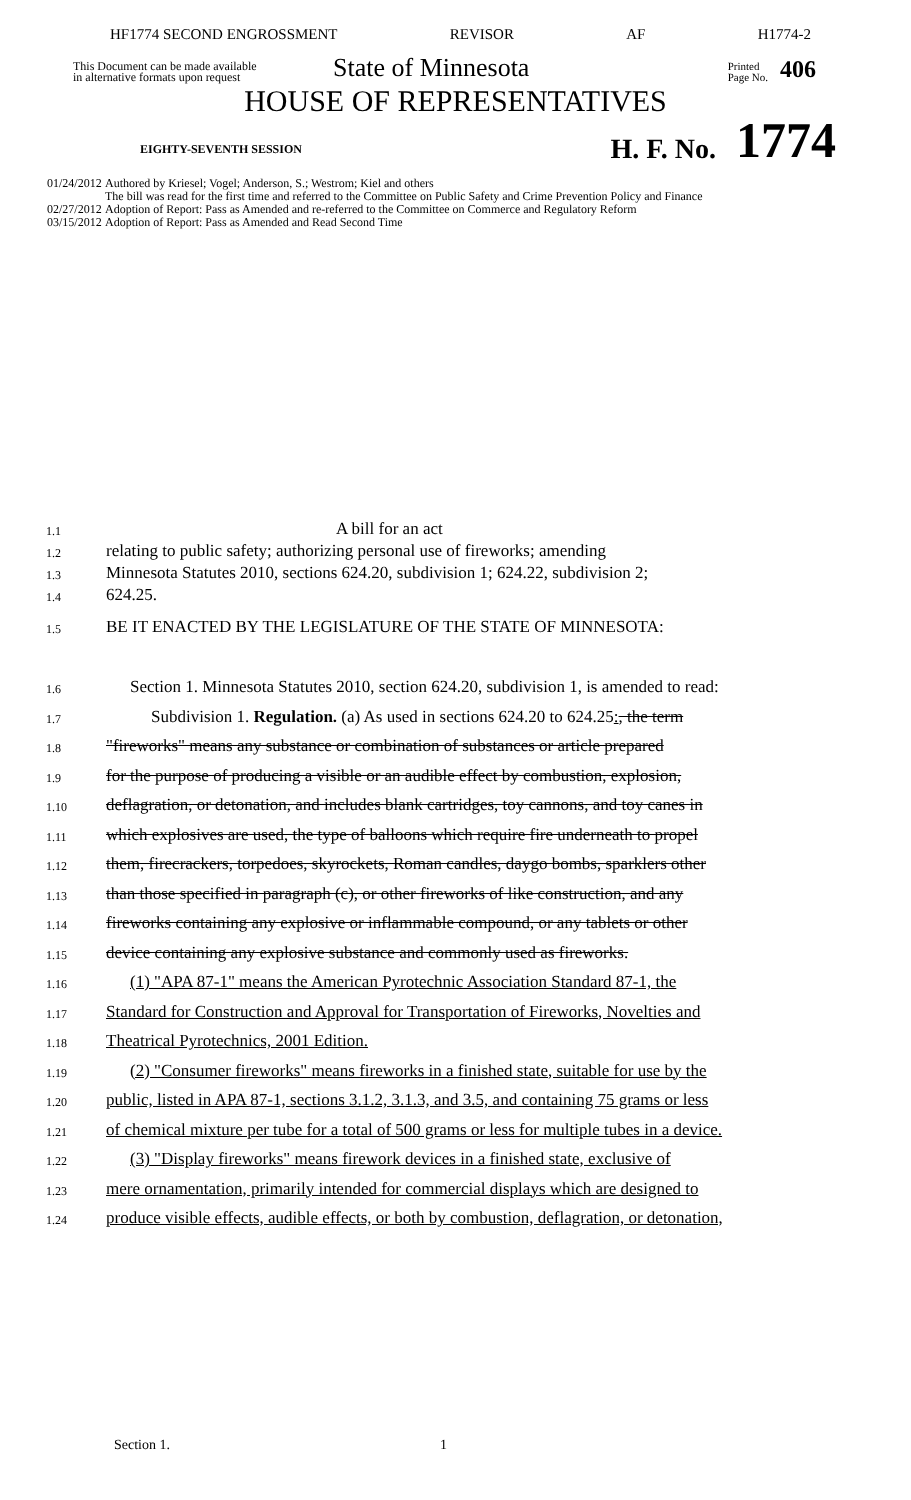HF1774 SECOND ENGROSSMENT REVISOR AF H1774-2
This Document can be made available
in alternative formats upon request
State of Minnesota
Printed
Page No.
406
HOUSE OF REPRESENTATIVES
EIGHTY-SEVENTH SESSION
H. F. No.
1774
01/24/2012 Authored by Kriesel; Vogel; Anderson, S.; Westrom; Kiel and others
The bill was read for the first time and referred to the Committee on Public Safety and Crime Prevention Policy and Finance
02/27/2012 Adoption of Report: Pass as Amended and re-referred to the Committee on Commerce and Regulatory Reform
03/15/2012 Adoption of Report: Pass as Amended and Read Second Time
1.1
A bill for an act
1.2
relating to public safety; authorizing personal use of fireworks; amending
1.3
Minnesota Statutes 2010, sections 624.20, subdivision 1; 624.22, subdivision 2;
1.4
624.25.
1.5
BE IT ENACTED BY THE LEGISLATURE OF THE STATE OF MINNESOTA:
1.6
Section 1. Minnesota Statutes 2010, section 624.20, subdivision 1, is amended to read:
1.7
Subdivision 1. Regulation. (a) As used in sections 624.20 to 624.25:, the term
1.8
"fireworks" means any substance or combination of substances or article prepared
1.9
for the purpose of producing a visible or an audible effect by combustion, explosion,
1.10
deflagration, or detonation, and includes blank cartridges, toy cannons, and toy canes in
1.11
which explosives are used, the type of balloons which require fire underneath to propel
1.12
them, firecrackers, torpedoes, skyrockets, Roman candles, daygo bombs, sparklers other
1.13
than those specified in paragraph (c), or other fireworks of like construction, and any
1.14
fireworks containing any explosive or inflammable compound, or any tablets or other
1.15
device containing any explosive substance and commonly used as fireworks.
1.16
(1) "APA 87-1" means the American Pyrotechnic Association Standard 87-1, the
1.17
Standard for Construction and Approval for Transportation of Fireworks, Novelties and
1.18
Theatrical Pyrotechnics, 2001 Edition.
1.19
(2) "Consumer fireworks" means fireworks in a finished state, suitable for use by the
1.20
public, listed in APA 87-1, sections 3.1.2, 3.1.3, and 3.5, and containing 75 grams or less
1.21
of chemical mixture per tube for a total of 500 grams or less for multiple tubes in a device.
1.22
(3) "Display fireworks" means firework devices in a finished state, exclusive of
1.23
mere ornamentation, primarily intended for commercial displays which are designed to
1.24
produce visible effects, audible effects, or both by combustion, deflagration, or detonation,
Section 1. 1